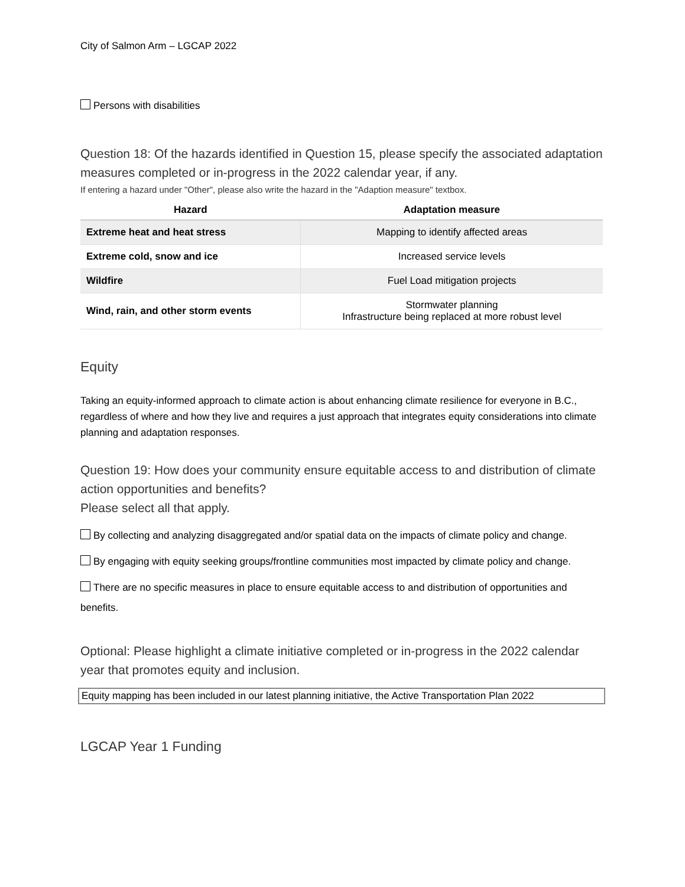City of Salmon Arm – LGCAP 2022
Persons with disabilities
Question 18: Of the hazards identified in Question 15, please specify the associated adaptation measures completed or in-progress in the 2022 calendar year, if any.
If entering a hazard under "Other", please also write the hazard in the "Adaption measure" textbox.
| Hazard | Adaptation measure |
| --- | --- |
| Extreme heat and heat stress | Mapping to identify affected areas |
| Extreme cold, snow and ice | Increased service levels |
| Wildfire | Fuel Load mitigation projects |
| Wind, rain, and other storm events | Stormwater planning Infrastructure being replaced at more robust level |
Equity
Taking an equity-informed approach to climate action is about enhancing climate resilience for everyone in B.C., regardless of where and how they live and requires a just approach that integrates equity considerations into climate planning and adaptation responses.
Question 19: How does your community ensure equitable access to and distribution of climate action opportunities and benefits?
Please select all that apply.
By collecting and analyzing disaggregated and/or spatial data on the impacts of climate policy and change.
By engaging with equity seeking groups/frontline communities most impacted by climate policy and change.
There are no specific measures in place to ensure equitable access to and distribution of opportunities and benefits.
Optional: Please highlight a climate initiative completed or in-progress in the 2022 calendar year that promotes equity and inclusion.
Equity mapping has been included in our latest planning initiative, the Active Transportation Plan 2022
LGCAP Year 1 Funding